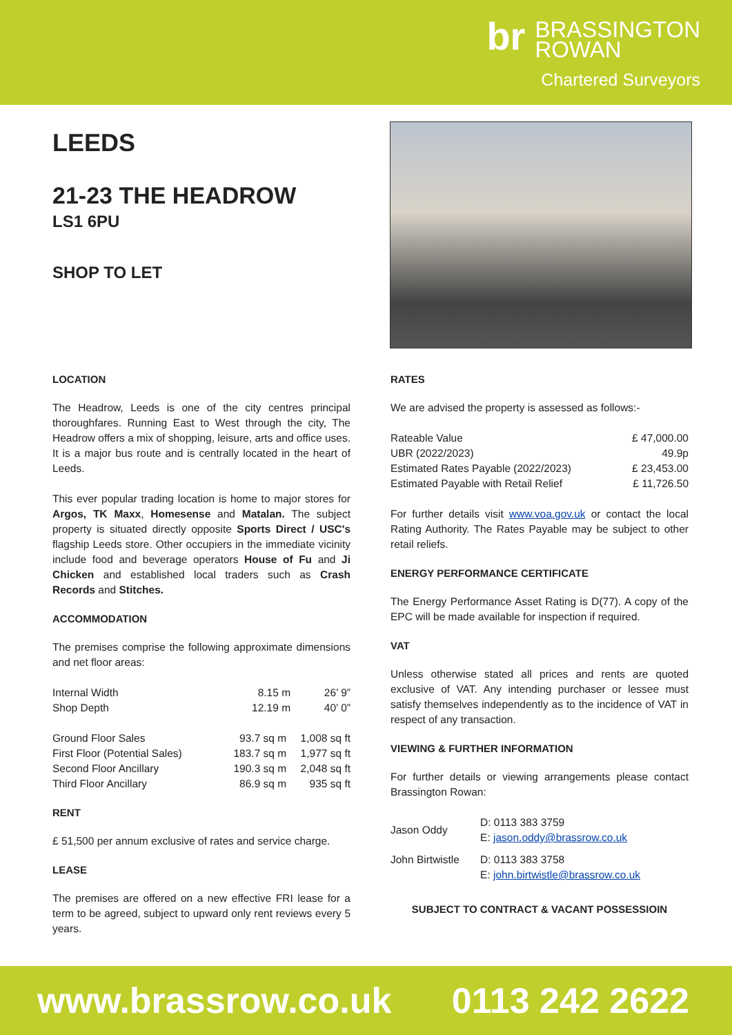br BRASSINGTON
ROWAN
Chartered Surveyors
LEEDS
21-23 THE HEADROW
LS1 6PU
SHOP TO LET
LOCATION
The Headrow, Leeds is one of the city centres principal thoroughfares. Running East to West through the city, The Headrow offers a mix of shopping, leisure, arts and office uses. It is a major bus route and is centrally located in the heart of Leeds.
This ever popular trading location is home to major stores for Argos, TK Maxx, Homesense and Matalan. The subject property is situated directly opposite Sports Direct / USC's flagship Leeds store. Other occupiers in the immediate vicinity include food and beverage operators House of Fu and Ji Chicken and established local traders such as Crash Records and Stitches.
ACCOMMODATION
The premises comprise the following approximate dimensions and net floor areas:
| Internal Width | 8.15 m | 26’ 9” |
| Shop Depth | 12.19 m | 40’ 0” |
| Ground Floor Sales | 93.7 sq m | 1,008 sq ft |
| First Floor (Potential Sales) | 183.7 sq m | 1,977 sq ft |
| Second Floor Ancillary | 190.3 sq m | 2,048 sq ft |
| Third Floor Ancillary | 86.9 sq m | 935 sq ft |
RENT
£ 51,500 per annum exclusive of rates and service charge.
LEASE
The premises are offered on a new effective FRI lease for a term to be agreed, subject to upward only rent reviews every 5 years.
RATES
We are advised the property is assessed as follows:-
| Rateable Value | £ 47,000.00 |
| UBR (2022/2023) | 49.9p |
| Estimated Rates Payable (2022/2023) | £ 23,453.00 |
| Estimated Payable with Retail Relief | £ 11,726.50 |
For further details visit www.voa.gov.uk or contact the local Rating Authority. The Rates Payable may be subject to other retail reliefs.
ENERGY PERFORMANCE CERTIFICATE
The Energy Performance Asset Rating is D(77). A copy of the EPC will be made available for inspection if required.
VAT
Unless otherwise stated all prices and rents are quoted exclusive of VAT. Any intending purchaser or lessee must satisfy themselves independently as to the incidence of VAT in respect of any transaction.
VIEWING & FURTHER INFORMATION
For further details or viewing arrangements please contact Brassington Rowan:
| Jason Oddy | D: 0113 383 3759 E: jason.oddy@brassrow.co.uk |
| John Birtwistle | D: 0113 383 3758 E: john.birtwistle@brassrow.co.uk |
SUBJECT TO CONTRACT & VACANT POSSESSIOIN
www.brassrow.co.uk 0113 242 2622